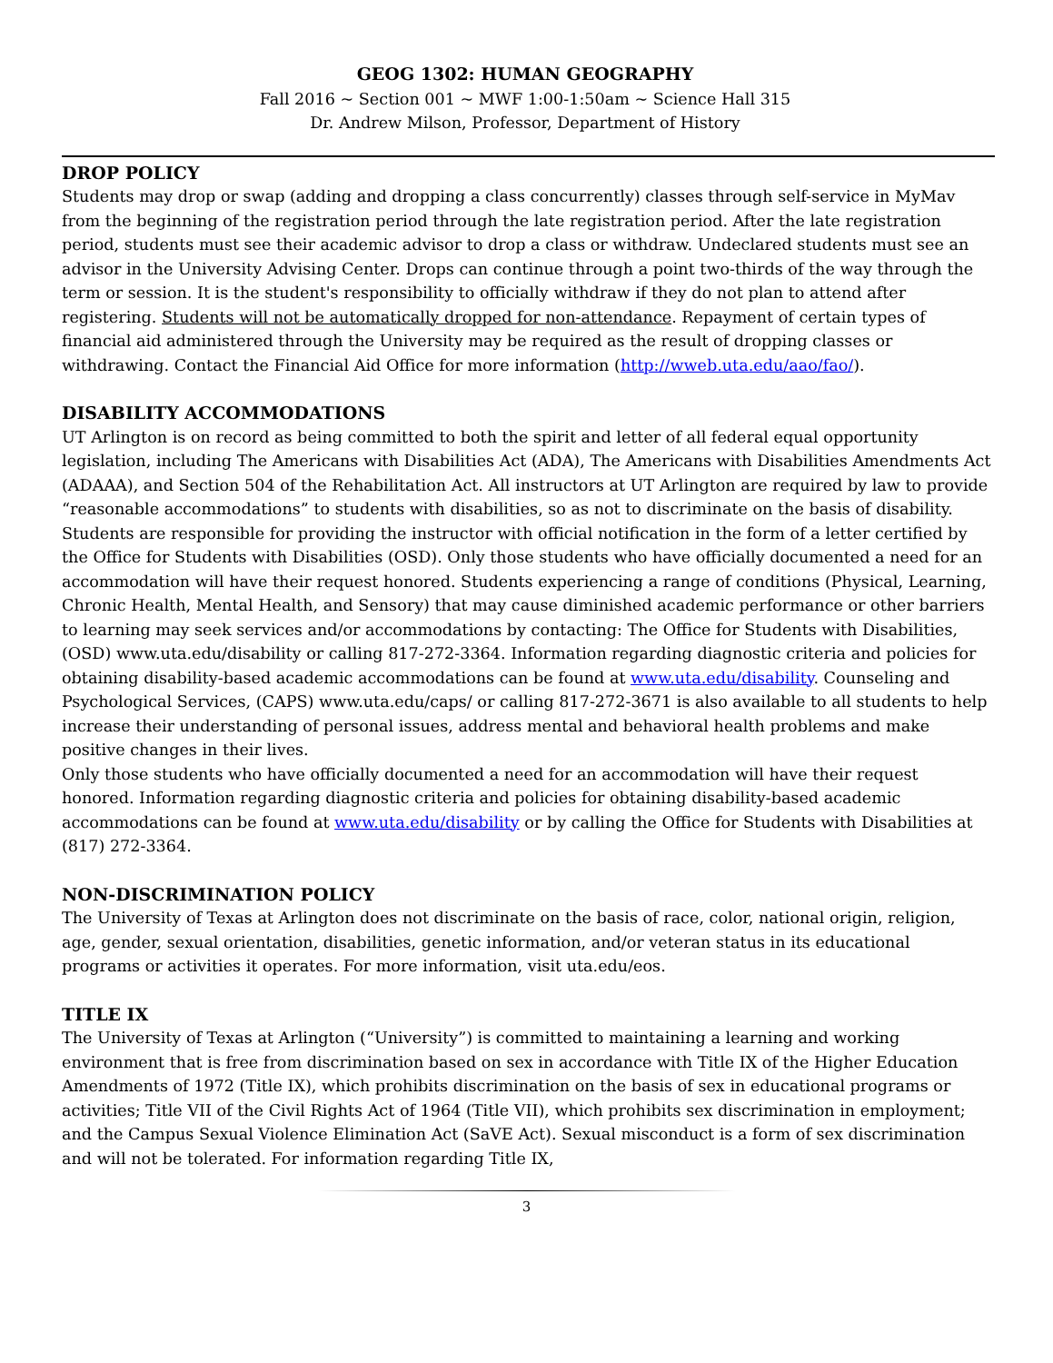GEOG 1302: HUMAN GEOGRAPHY
Fall 2016 ~ Section 001 ~ MWF 1:00-1:50am ~ Science Hall 315
Dr. Andrew Milson, Professor, Department of History
DROP POLICY
Students may drop or swap (adding and dropping a class concurrently) classes through self-service in MyMav from the beginning of the registration period through the late registration period. After the late registration period, students must see their academic advisor to drop a class or withdraw. Undeclared students must see an advisor in the University Advising Center. Drops can continue through a point two-thirds of the way through the term or session. It is the student's responsibility to officially withdraw if they do not plan to attend after registering. Students will not be automatically dropped for non-attendance. Repayment of certain types of financial aid administered through the University may be required as the result of dropping classes or withdrawing. Contact the Financial Aid Office for more information (http://wweb.uta.edu/aao/fao/).
DISABILITY ACCOMMODATIONS
UT Arlington is on record as being committed to both the spirit and letter of all federal equal opportunity legislation, including The Americans with Disabilities Act (ADA), The Americans with Disabilities Amendments Act (ADAAA), and Section 504 of the Rehabilitation Act. All instructors at UT Arlington are required by law to provide “reasonable accommodations” to students with disabilities, so as not to discriminate on the basis of disability. Students are responsible for providing the instructor with official notification in the form of a letter certified by the Office for Students with Disabilities (OSD). Only those students who have officially documented a need for an accommodation will have their request honored. Students experiencing a range of conditions (Physical, Learning, Chronic Health, Mental Health, and Sensory) that may cause diminished academic performance or other barriers to learning may seek services and/or accommodations by contacting: The Office for Students with Disabilities, (OSD) www.uta.edu/disability or calling 817-272-3364. Information regarding diagnostic criteria and policies for obtaining disability-based academic accommodations can be found at www.uta.edu/disability. Counseling and Psychological Services, (CAPS) www.uta.edu/caps/ or calling 817-272-3671 is also available to all students to help increase their understanding of personal issues, address mental and behavioral health problems and make positive changes in their lives.
Only those students who have officially documented a need for an accommodation will have their request honored. Information regarding diagnostic criteria and policies for obtaining disability-based academic accommodations can be found at www.uta.edu/disability or by calling the Office for Students with Disabilities at (817) 272-3364.
NON-DISCRIMINATION POLICY
The University of Texas at Arlington does not discriminate on the basis of race, color, national origin, religion, age, gender, sexual orientation, disabilities, genetic information, and/or veteran status in its educational programs or activities it operates. For more information, visit uta.edu/eos.
TITLE IX
The University of Texas at Arlington (“University”) is committed to maintaining a learning and working environment that is free from discrimination based on sex in accordance with Title IX of the Higher Education Amendments of 1972 (Title IX), which prohibits discrimination on the basis of sex in educational programs or activities; Title VII of the Civil Rights Act of 1964 (Title VII), which prohibits sex discrimination in employment; and the Campus Sexual Violence Elimination Act (SaVE Act). Sexual misconduct is a form of sex discrimination and will not be tolerated. For information regarding Title IX,
3